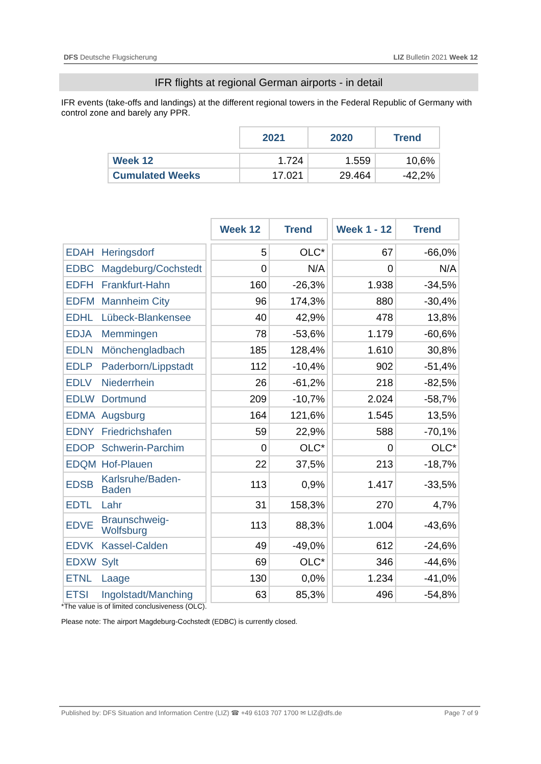DFS Deutsche Flugsicherung LIZ Bulletin 2021 Week 12
IFR flights at regional German airports - in detail
IFR events (take-offs and landings) at the different regional towers in the Federal Republic of Germany with control zone and barely any PPR.
| | 2021 | 2020 | Trend |
| Week 12 | 1.724 | 1.559 | 10,6% |
| Cumulated Weeks | 17.021 | 29.464 | -42,2% |
| | | | Week 12 | Trend | | Week 1 - 12 | Trend |
| EDAH | Heringsdorf | | 5 | OLC* | | 67 | -66,0% |
| EDBC | Magdeburg/Cochstedt | | 0 | N/A | | 0 | N/A |
| EDFH | Frankfurt-Hahn | | 160 | -26,3% | | 1.938 | -34,5% |
| EDFM | Mannheim City | | 96 | 174,3% | | 880 | -30,4% |
| EDHL | Lübeck-Blankensee | | 40 | 42,9% | | 478 | 13,8% |
| EDJA | Memmingen | | 78 | -53,6% | | 1.179 | -60,6% |
| EDLN | Mönchengladbach | | 185 | 128,4% | | 1.610 | 30,8% |
| EDLP | Paderborn/Lippstadt | | 112 | -10,4% | | 902 | -51,4% |
| EDLV | Niederrhein | | 26 | -61,2% | | 218 | -82,5% |
| EDLW | Dortmund | | 209 | -10,7% | | 2.024 | -58,7% |
| EDMA | Augsburg | | 164 | 121,6% | | 1.545 | 13,5% |
| EDNY | Friedrichshafen | | 59 | 22,9% | | 588 | -70,1% |
| EDOP | Schwerin-Parchim | | 0 | OLC* | | 0 | OLC* |
| EDQM | Hof-Plauen | | 22 | 37,5% | | 213 | -18,7% |
| EDSB | Karlsruhe/Baden- Baden | | 113 | 0,9% | | 1.417 | -33,5% |
| EDTL | Lahr | | 31 | 158,3% | | 270 | 4,7% |
| EDVE | Braunschweig- Wolfsburg | | 113 | 88,3% | | 1.004 | -43,6% |
| EDVK | Kassel-Calden | | 49 | -49,0% | | 612 | -24,6% |
| EDXW | Sylt | | 69 | OLC* | | 346 | -44,6% |
| ETNL | Laage | | 130 | 0,0% | | 1.234 | -41,0% |
| ETSI | Ingolstadt/Manching | | 63 | 85,3% | | 496 | -54,8% |
*The value is of limited conclusiveness (OLC).
Please note: The airport Magdeburg-Cochstedt (EDBC) is currently closed.
Published by: DFS Situation and Information Centre (LIZ) ☎ +49 6103 707 1700 ✉ LIZ@dfs.de Page 7 of 9